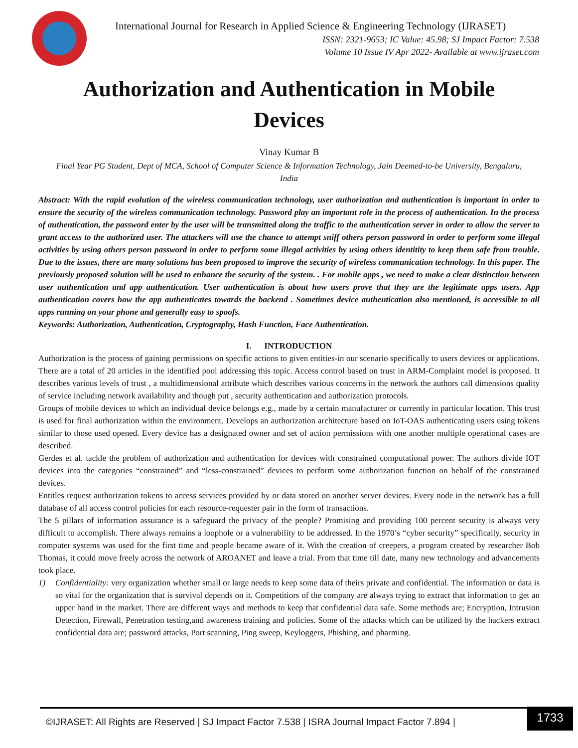International Journal for Research in Applied Science & Engineering Technology (IJRASET)
ISSN: 2321-9653; IC Value: 45.98; SJ Impact Factor: 7.538
Volume 10 Issue IV Apr 2022- Available at www.ijraset.com
Authorization and Authentication in Mobile Devices
Vinay Kumar B
Final Year PG Student, Dept of MCA, School of Computer Science & Information Technology, Jain Deemed-to-be University, Bengaluru, India
Abstract: With the rapid evolution of the wireless communication technology, user authorization and authentication is important in order to ensure the security of the wireless communication technology. Password play an important role in the process of authentication. In the process of authentication, the password enter by the user will be transmitted along the traffic to the authentication server in order to allow the server to grant access to the authorized user. The attackers will use the chance to attempt sniff others person password in order to perform some illegal activities by using others person password in order to perform some illegal activities by using others identitity to keep them safe from trouble. Due to the issues, there are many solutions has been proposed to improve the security of wireless communication technology. In this paper. The previously proposed solution will be used to enhance the security of the system. . For mobile apps , we need to make a clear distinction between user authentication and app authentication. User authentication is about how users prove that they are the legitimate apps users. App authentication covers how the app authenticates towards the backend . Sometimes device authentication also mentioned, is accessible to all apps running on your phone and generally easy to spoofs.
Keywords: Authorization, Authentication, Cryptography, Hash Function, Face Authentication.
I. INTRODUCTION
Authorization is the process of gaining permissions on specific actions to given entities-in our scenario specifically to users devices or applications. There are a total of 20 articles in the identified pool addressing this topic. Access control based on trust in ARM-Complaint model is proposed. It describes various levels of trust , a multidimensional attribute which describes various concerns in the network the authors call dimensions quality of service including network availability and though put , security authentication and authorization protocols.
Groups of mobile devices to which an individual device belongs e.g., made by a certain manufacturer or currently in particular location. This trust is used for final authorization within the environment. Develops an authorization architecture based on IoT-OAS authenticating users using tokens similar to those used opened. Every device has a designated owner and set of action permissions with one another multiple operational cases are described.
Gerdes et al. tackle the problem of authorization and authentication for devices with constrained computational power. The authors divide IOT devices into the categories “constrained” and “less-constrained” devices to perform some authorization function on behalf of the constrained devices.
Entitles request authorization tokens to access services provided by or data stored on another server devices. Every node in the network has a full database of all access control policies for each resource-requester pair in the form of transactions.
The 5 pillars of information assurance is a safeguard the privacy of the people? Promising and providing 100 percent security is always very difficult to accomplish. There always remains a loophole or a vulnerability to be addressed. In the 1970’s “cyber security” specifically, security in computer systems was used for the first time and people became aware of it. With the creation of creepers, a program created by researcher Bob Thomas, it could move freely across the network of AROANET and leave a trial. From that time till date, many new technology and advancements took place.
1) Confidentiality: very organization whether small or large needs to keep some data of theirs private and confidential. The information or data is so vital for the organization that is survival depends on it. Competitiors of the company are always trying to extract that information to get an upper hand in the market. There are different ways and methods to keep that confidential data safe. Some methods are; Encryption, Intrusion Detection, Firewall, Penetration testing,and awareness training and policies. Some of the attacks which can be utilized by the hackers extract confidential data are; password attacks, Port scanning, Ping sweep, Keyloggers, Phishing, and pharming.
©IJRASET: All Rights are Reserved | SJ Impact Factor 7.538 | ISRA Journal Impact Factor 7.894 | 1733